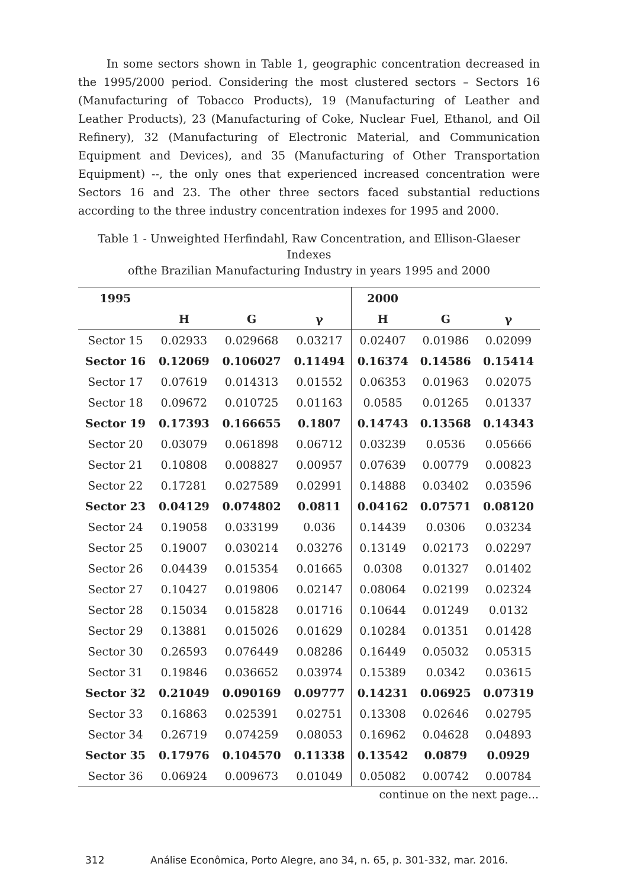In some sectors shown in Table 1, geographic concentration decreased in the 1995/2000 period. Considering the most clustered sectors – Sectors 16 (Manufacturing of Tobacco Products), 19 (Manufacturing of Leather and Leather Products), 23 (Manufacturing of Coke, Nuclear Fuel, Ethanol, and Oil Refinery), 32 (Manufacturing of Electronic Material, and Communication Equipment and Devices), and 35 (Manufacturing of Other Transportation Equipment) --, the only ones that experienced increased concentration were Sectors 16 and 23. The other three sectors faced substantial reductions according to the three industry concentration indexes for 1995 and 2000.
Table 1 - Unweighted Herfindahl, Raw Concentration, and Ellison-Glaeser Indexes
ofthe Brazilian Manufacturing Industry in years 1995 and 2000
| 1995 | | | | 2000 | | |
| --- | --- | --- | --- | --- | --- | --- |
| | H | G | γ | H | G | γ |
| Sector 15 | 0.02933 | 0.029668 | 0.03217 | 0.02407 | 0.01986 | 0.02099 |
| Sector 16 | 0.12069 | 0.106027 | 0.11494 | 0.16374 | 0.14586 | 0.15414 |
| Sector 17 | 0.07619 | 0.014313 | 0.01552 | 0.06353 | 0.01963 | 0.02075 |
| Sector 18 | 0.09672 | 0.010725 | 0.01163 | 0.0585 | 0.01265 | 0.01337 |
| Sector 19 | 0.17393 | 0.166655 | 0.1807 | 0.14743 | 0.13568 | 0.14343 |
| Sector 20 | 0.03079 | 0.061898 | 0.06712 | 0.03239 | 0.0536 | 0.05666 |
| Sector 21 | 0.10808 | 0.008827 | 0.00957 | 0.07639 | 0.00779 | 0.00823 |
| Sector 22 | 0.17281 | 0.027589 | 0.02991 | 0.14888 | 0.03402 | 0.03596 |
| Sector 23 | 0.04129 | 0.074802 | 0.0811 | 0.04162 | 0.07571 | 0.08120 |
| Sector 24 | 0.19058 | 0.033199 | 0.036 | 0.14439 | 0.0306 | 0.03234 |
| Sector 25 | 0.19007 | 0.030214 | 0.03276 | 0.13149 | 0.02173 | 0.02297 |
| Sector 26 | 0.04439 | 0.015354 | 0.01665 | 0.0308 | 0.01327 | 0.01402 |
| Sector 27 | 0.10427 | 0.019806 | 0.02147 | 0.08064 | 0.02199 | 0.02324 |
| Sector 28 | 0.15034 | 0.015828 | 0.01716 | 0.10644 | 0.01249 | 0.0132 |
| Sector 29 | 0.13881 | 0.015026 | 0.01629 | 0.10284 | 0.01351 | 0.01428 |
| Sector 30 | 0.26593 | 0.076449 | 0.08286 | 0.16449 | 0.05032 | 0.05315 |
| Sector 31 | 0.19846 | 0.036652 | 0.03974 | 0.15389 | 0.0342 | 0.03615 |
| Sector 32 | 0.21049 | 0.090169 | 0.09777 | 0.14231 | 0.06925 | 0.07319 |
| Sector 33 | 0.16863 | 0.025391 | 0.02751 | 0.13308 | 0.02646 | 0.02795 |
| Sector 34 | 0.26719 | 0.074259 | 0.08053 | 0.16962 | 0.04628 | 0.04893 |
| Sector 35 | 0.17976 | 0.104570 | 0.11338 | 0.13542 | 0.0879 | 0.0929 |
| Sector 36 | 0.06924 | 0.009673 | 0.01049 | 0.05082 | 0.00742 | 0.00784 |
continue on the next page...
312 Análise Econômica, Porto Alegre, ano 34, n. 65, p. 301-332, mar. 2016.